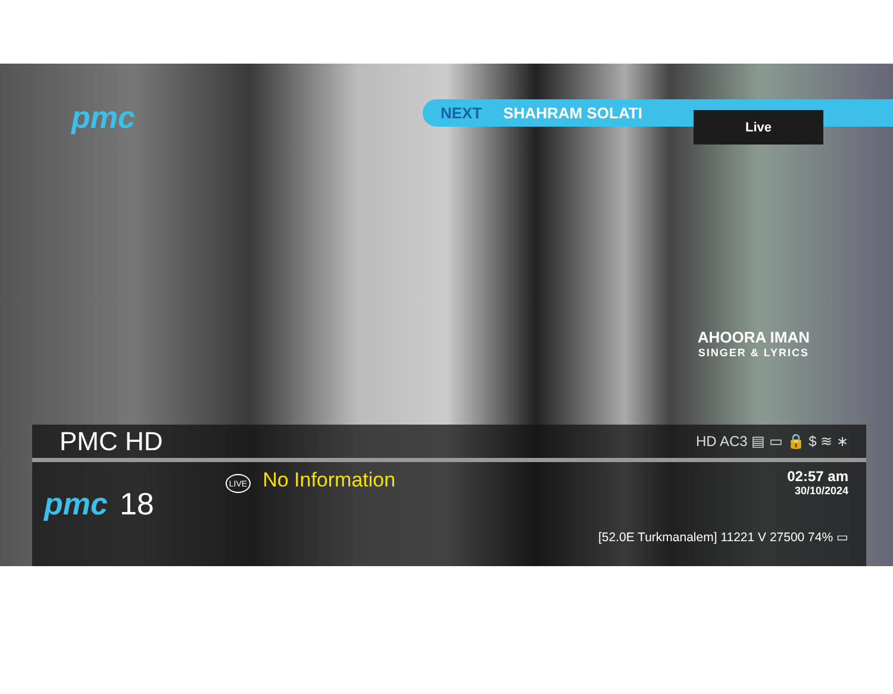pmc
NEXT SHAHRAM SOLATI
Live
AHOORA IMAN
SINGER & LYRICS
PMC HD
HD AC3 ▤ ▭ 🔒 $ ≋ ∗
pmc 18
LIVE No Information
02:57 am
30/10/2024
[52.0E Turkmanalem] 11221 V 27500 74% ▭